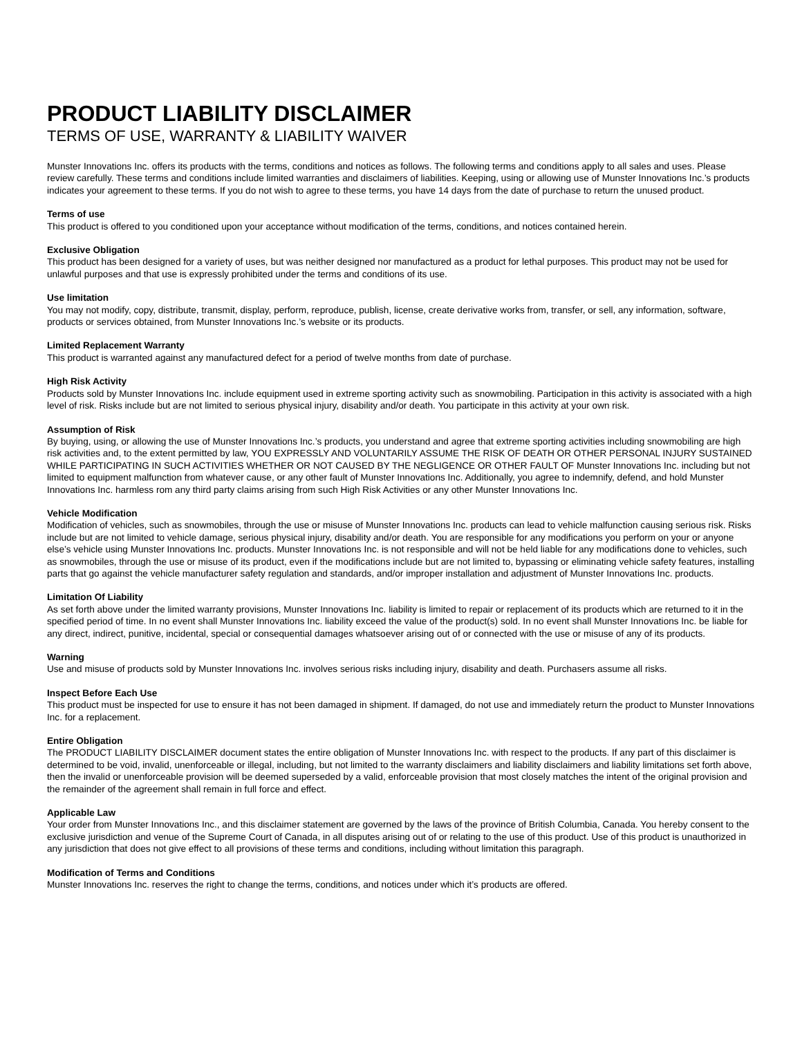PRODUCT LIABILITY DISCLAIMER
TERMS OF USE, WARRANTY & LIABILITY WAIVER
Munster Innovations Inc. offers its products with the terms, conditions and notices as follows. The following terms and conditions apply to all sales and uses. Please review carefully. These terms and conditions include limited warranties and disclaimers of liabilities. Keeping, using or allowing use of Munster Innovations Inc.’s products indicates your agreement to these terms. If you do not wish to agree to these terms, you have 14 days from the date of purchase to return the unused product.
Terms of use
This product is offered to you conditioned upon your acceptance without modification of the terms, conditions, and notices contained herein.
Exclusive Obligation
This product has been designed for a variety of uses, but was neither designed nor manufactured as a product for lethal purposes. This product may not be used for unlawful purposes and that use is expressly prohibited under the terms and conditions of its use.
Use limitation
You may not modify, copy, distribute, transmit, display, perform, reproduce, publish, license, create derivative works from, transfer, or sell, any information, software, products or services obtained, from Munster Innovations Inc.’s website or its products.
Limited Replacement Warranty
This product is warranted against any manufactured defect for a period of twelve months from date of purchase.
High Risk Activity
Products sold by Munster Innovations Inc. include equipment used in extreme sporting activity such as snowmobiling. Participation in this activity is associated with a high level of risk. Risks include but are not limited to serious physical injury, disability and/or death. You participate in this activity at your own risk.
Assumption of Risk
By buying, using, or allowing the use of Munster Innovations Inc.’s products, you understand and agree that extreme sporting activities including snowmobiling are high risk activities and, to the extent permitted by law, YOU EXPRESSLY AND VOLUNTARILY ASSUME THE RISK OF DEATH OR OTHER PERSONAL INJURY SUSTAINED WHILE PARTICIPATING IN SUCH ACTIVITIES WHETHER OR NOT CAUSED BY THE NEGLIGENCE OR OTHER FAULT OF Munster Innovations Inc. including but not limited to equipment malfunction from whatever cause, or any other fault of Munster Innovations Inc. Additionally, you agree to indemnify, defend, and hold Munster Innovations Inc. harmless rom any third party claims arising from such High Risk Activities or any other Munster Innovations Inc.
Vehicle Modification
Modification of vehicles, such as snowmobiles, through the use or misuse of Munster Innovations Inc. products can lead to vehicle malfunction causing serious risk. Risks include but are not limited to vehicle damage, serious physical injury, disability and/or death. You are responsible for any modifications you perform on your or anyone else’s vehicle using Munster Innovations Inc. products. Munster Innovations Inc. is not responsible and will not be held liable for any modifications done to vehicles, such as snowmobiles, through the use or misuse of its product, even if the modifications include but are not limited to, bypassing or eliminating vehicle safety features, installing parts that go against the vehicle manufacturer safety regulation and standards, and/or improper installation and adjustment of Munster Innovations Inc. products.
Limitation Of Liability
As set forth above under the limited warranty provisions, Munster Innovations Inc. liability is limited to repair or replacement of its products which are returned to it in the specified period of time. In no event shall Munster Innovations Inc. liability exceed the value of the product(s) sold. In no event shall Munster Innovations Inc. be liable for any direct, indirect, punitive, incidental, special or consequential damages whatsoever arising out of or connected with the use or misuse of any of its products.
Warning
Use and misuse of products sold by Munster Innovations Inc. involves serious risks including injury, disability and death. Purchasers assume all risks.
Inspect Before Each Use
This product must be inspected for use to ensure it has not been damaged in shipment. If damaged, do not use and immediately return the product to Munster Innovations Inc. for a replacement.
Entire Obligation
The PRODUCT LIABILITY DISCLAIMER document states the entire obligation of Munster Innovations Inc. with respect to the products. If any part of this disclaimer is determined to be void, invalid, unenforceable or illegal, including, but not limited to the warranty disclaimers and liability disclaimers and liability limitations set forth above, then the invalid or unenforceable provision will be deemed superseded by a valid, enforceable provision that most closely matches the intent of the original provision and the remainder of the agreement shall remain in full force and effect.
Applicable Law
Your order from Munster Innovations Inc., and this disclaimer statement are governed by the laws of the province of British Columbia, Canada. You hereby consent to the exclusive jurisdiction and venue of the Supreme Court of Canada, in all disputes arising out of or relating to the use of this product. Use of this product is unauthorized in any jurisdiction that does not give effect to all provisions of these terms and conditions, including without limitation this paragraph.
Modification of Terms and Conditions
Munster Innovations Inc. reserves the right to change the terms, conditions, and notices under which it’s products are offered.